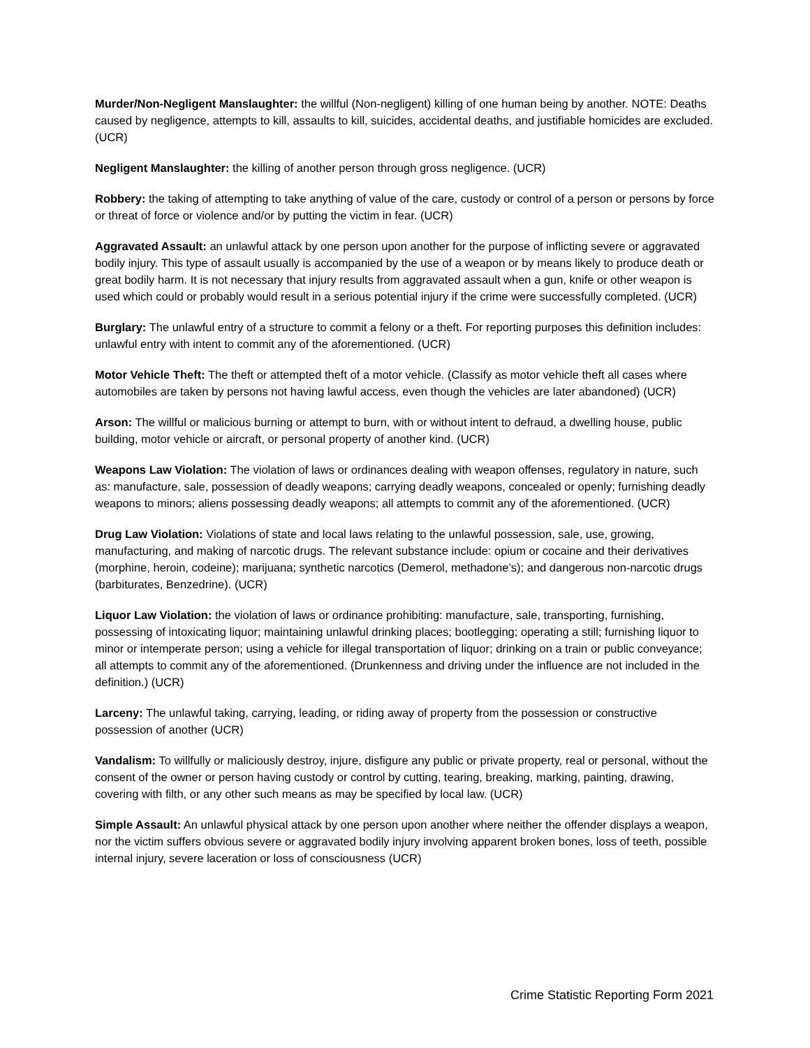Murder/Non-Negligent Manslaughter: the willful (Non-negligent) killing of one human being by another. NOTE: Deaths caused by negligence, attempts to kill, assaults to kill, suicides, accidental deaths, and justifiable homicides are excluded. (UCR)
Negligent Manslaughter: the killing of another person through gross negligence. (UCR)
Robbery: the taking of attempting to take anything of value of the care, custody or control of a person or persons by force or threat of force or violence and/or by putting the victim in fear. (UCR)
Aggravated Assault: an unlawful attack by one person upon another for the purpose of inflicting severe or aggravated bodily injury. This type of assault usually is accompanied by the use of a weapon or by means likely to produce death or great bodily harm. It is not necessary that injury results from aggravated assault when a gun, knife or other weapon is used which could or probably would result in a serious potential injury if the crime were successfully completed. (UCR)
Burglary: The unlawful entry of a structure to commit a felony or a theft. For reporting purposes this definition includes: unlawful entry with intent to commit any of the aforementioned. (UCR)
Motor Vehicle Theft: The theft or attempted theft of a motor vehicle. (Classify as motor vehicle theft all cases where automobiles are taken by persons not having lawful access, even though the vehicles are later abandoned) (UCR)
Arson: The willful or malicious burning or attempt to burn, with or without intent to defraud, a dwelling house, public building, motor vehicle or aircraft, or personal property of another kind. (UCR)
Weapons Law Violation: The violation of laws or ordinances dealing with weapon offenses, regulatory in nature, such as: manufacture, sale, possession of deadly weapons; carrying deadly weapons, concealed or openly; furnishing deadly weapons to minors; aliens possessing deadly weapons; all attempts to commit any of the aforementioned. (UCR)
Drug Law Violation: Violations of state and local laws relating to the unlawful possession, sale, use, growing, manufacturing, and making of narcotic drugs. The relevant substance include: opium or cocaine and their derivatives (morphine, heroin, codeine); marijuana; synthetic narcotics (Demerol, methadone’s); and dangerous non-narcotic drugs (barbiturates, Benzedrine). (UCR)
Liquor Law Violation: the violation of laws or ordinance prohibiting: manufacture, sale, transporting, furnishing, possessing of intoxicating liquor; maintaining unlawful drinking places; bootlegging; operating a still; furnishing liquor to minor or intemperate person; using a vehicle for illegal transportation of liquor; drinking on a train or public conveyance; all attempts to commit any of the aforementioned. (Drunkenness and driving under the influence are not included in the definition.) (UCR)
Larceny: The unlawful taking, carrying, leading, or riding away of property from the possession or constructive possession of another (UCR)
Vandalism: To willfully or maliciously destroy, injure, disfigure any public or private property, real or personal, without the consent of the owner or person having custody or control by cutting, tearing, breaking, marking, painting, drawing, covering with filth, or any other such means as may be specified by local law. (UCR)
Simple Assault: An unlawful physical attack by one person upon another where neither the offender displays a weapon, nor the victim suffers obvious severe or aggravated bodily injury involving apparent broken bones, loss of teeth, possible internal injury, severe laceration or loss of consciousness (UCR)
Crime Statistic Reporting Form 2021